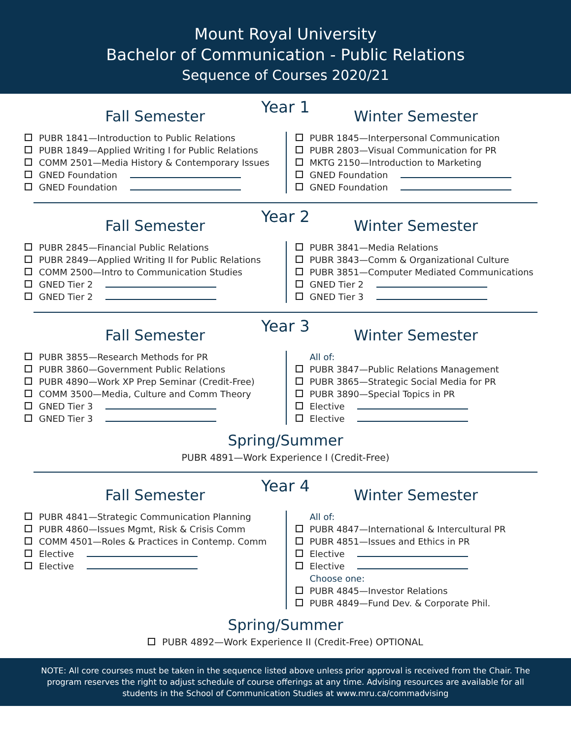Mount Royal University
Bachelor of Communication - Public Relations
Sequence of Courses 2020/21
Year 1
Fall Semester
PUBR 1841—Introduction to Public Relations
PUBR 1849—Applied Writing I for Public Relations
COMM 2501—Media History & Contemporary Issues
GNED Foundation
GNED Foundation
Winter Semester
PUBR 1845—Interpersonal Communication
PUBR 2803—Visual Communication for PR
MKTG 2150—Introduction to Marketing
GNED Foundation
GNED Foundation
Year 2
Fall Semester
PUBR 2845—Financial Public Relations
PUBR 2849—Applied Writing II for Public Relations
COMM 2500—Intro to Communication Studies
GNED Tier 2
GNED Tier 2
Winter Semester
PUBR 3841—Media Relations
PUBR 3843—Comm & Organizational Culture
PUBR 3851—Computer Mediated Communications
GNED Tier 2
GNED Tier 3
Year 3
Fall Semester
PUBR 3855—Research Methods for PR
PUBR 3860—Government Public Relations
PUBR 4890—Work XP Prep Seminar (Credit-Free)
COMM 3500—Media, Culture and Comm Theory
GNED Tier 3
GNED Tier 3
Winter Semester
All of:
PUBR 3847—Public Relations Management
PUBR 3865—Strategic Social Media for PR
PUBR 3890—Special Topics in PR
Elective
Elective
Spring/Summer
PUBR 4891—Work Experience I (Credit-Free)
Year 4
Fall Semester
PUBR 4841—Strategic Communication Planning
PUBR 4860—Issues Mgmt, Risk & Crisis Comm
COMM 4501—Roles & Practices in Contemp. Comm
Elective
Elective
Winter Semester
All of:
PUBR 4847—International & Intercultural PR
PUBR 4851—Issues and Ethics in PR
Elective
Elective
Choose one:
PUBR 4845—Investor Relations
PUBR 4849—Fund Dev. & Corporate Phil.
Spring/Summer
PUBR 4892—Work Experience II (Credit-Free) OPTIONAL
NOTE: All core courses must be taken in the sequence listed above unless prior approval is received from the Chair. The program reserves the right to adjust schedule of course offerings at any time. Advising resources are available for all students in the School of Communication Studies at www.mru.ca/commadvising